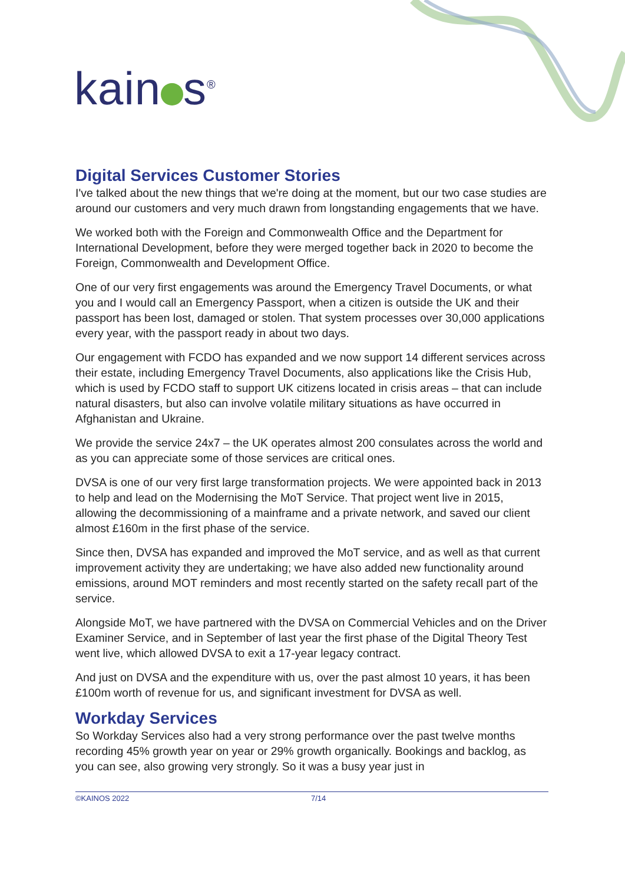kain s<sup>®</sup>
Digital Services Customer Stories
I've talked about the new things that we're doing at the moment, but our two case studies are around our customers and very much drawn from longstanding engagements that we have.
We worked both with the Foreign and Commonwealth Office and the Department for International Development, before they were merged together back in 2020 to become the Foreign, Commonwealth and Development Office.
One of our very first engagements was around the Emergency Travel Documents, or what you and I would call an Emergency Passport, when a citizen is outside the UK and their passport has been lost, damaged or stolen. That system processes over 30,000 applications every year, with the passport ready in about two days.
Our engagement with FCDO has expanded and we now support 14 different services across their estate, including Emergency Travel Documents, also applications like the Crisis Hub, which is used by FCDO staff to support UK citizens located in crisis areas – that can include natural disasters, but also can involve volatile military situations as have occurred in Afghanistan and Ukraine.
We provide the service 24x7 – the UK operates almost 200 consulates across the world and as you can appreciate some of those services are critical ones.
DVSA is one of our very first large transformation projects. We were appointed back in 2013 to help and lead on the Modernising the MoT Service. That project went live in 2015, allowing the decommissioning of a mainframe and a private network, and saved our client almost £160m in the first phase of the service.
Since then, DVSA has expanded and improved the MoT service, and as well as that current improvement activity they are undertaking; we have also added new functionality around emissions, around MOT reminders and most recently started on the safety recall part of the service.
Alongside MoT, we have partnered with the DVSA on Commercial Vehicles and on the Driver Examiner Service, and in September of last year the first phase of the Digital Theory Test went live, which allowed DVSA to exit a 17-year legacy contract.
And just on DVSA and the expenditure with us, over the past almost 10 years, it has been £100m worth of revenue for us, and significant investment for DVSA as well.
Workday Services
So Workday Services also had a very strong performance over the past twelve months recording 45% growth year on year or 29% growth organically. Bookings and backlog, as you can see, also growing very strongly. So it was a busy year just in
©KAINOS 2022 7/14